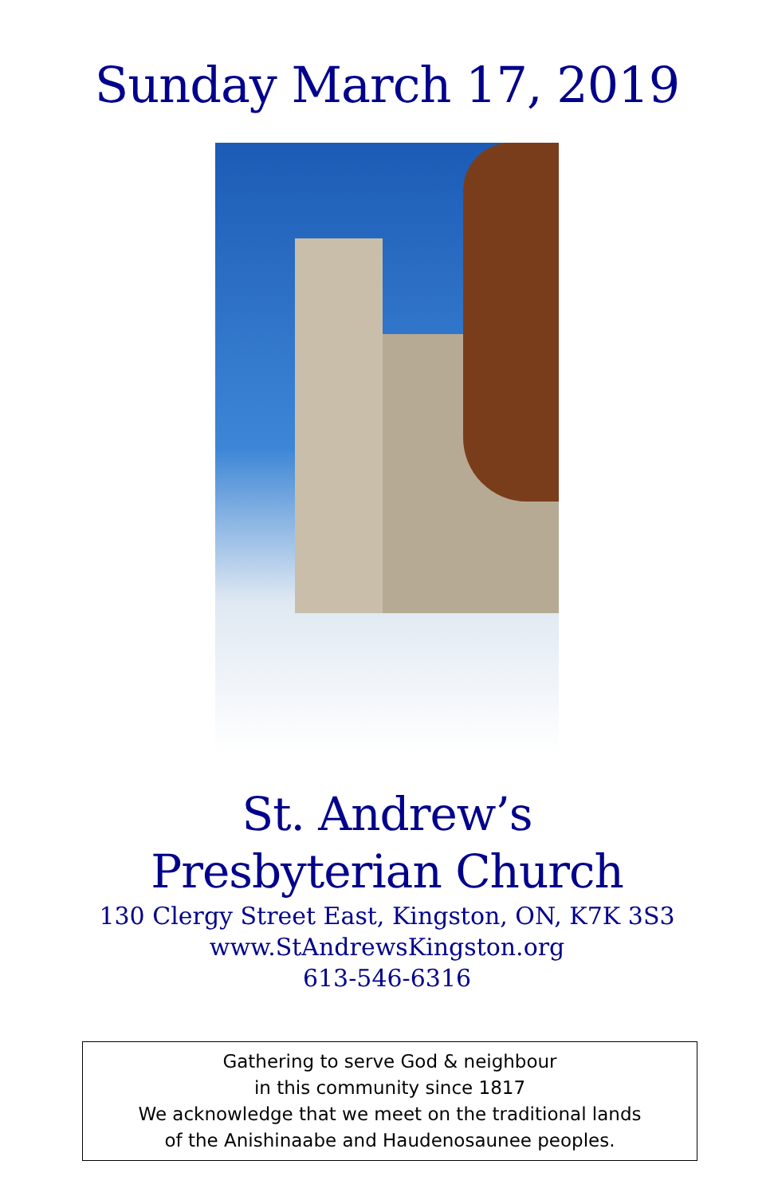Sunday March 17, 2019
St. Andrew’s
Presbyterian Church
130 Clergy Street East, Kingston, ON, K7K 3S3
www.StAndrewsKingston.org
613-546-6316
Gathering to serve God & neighbour
in this community since 1817
We acknowledge that we meet on the traditional lands
of the Anishinaabe and Haudenosaunee peoples.